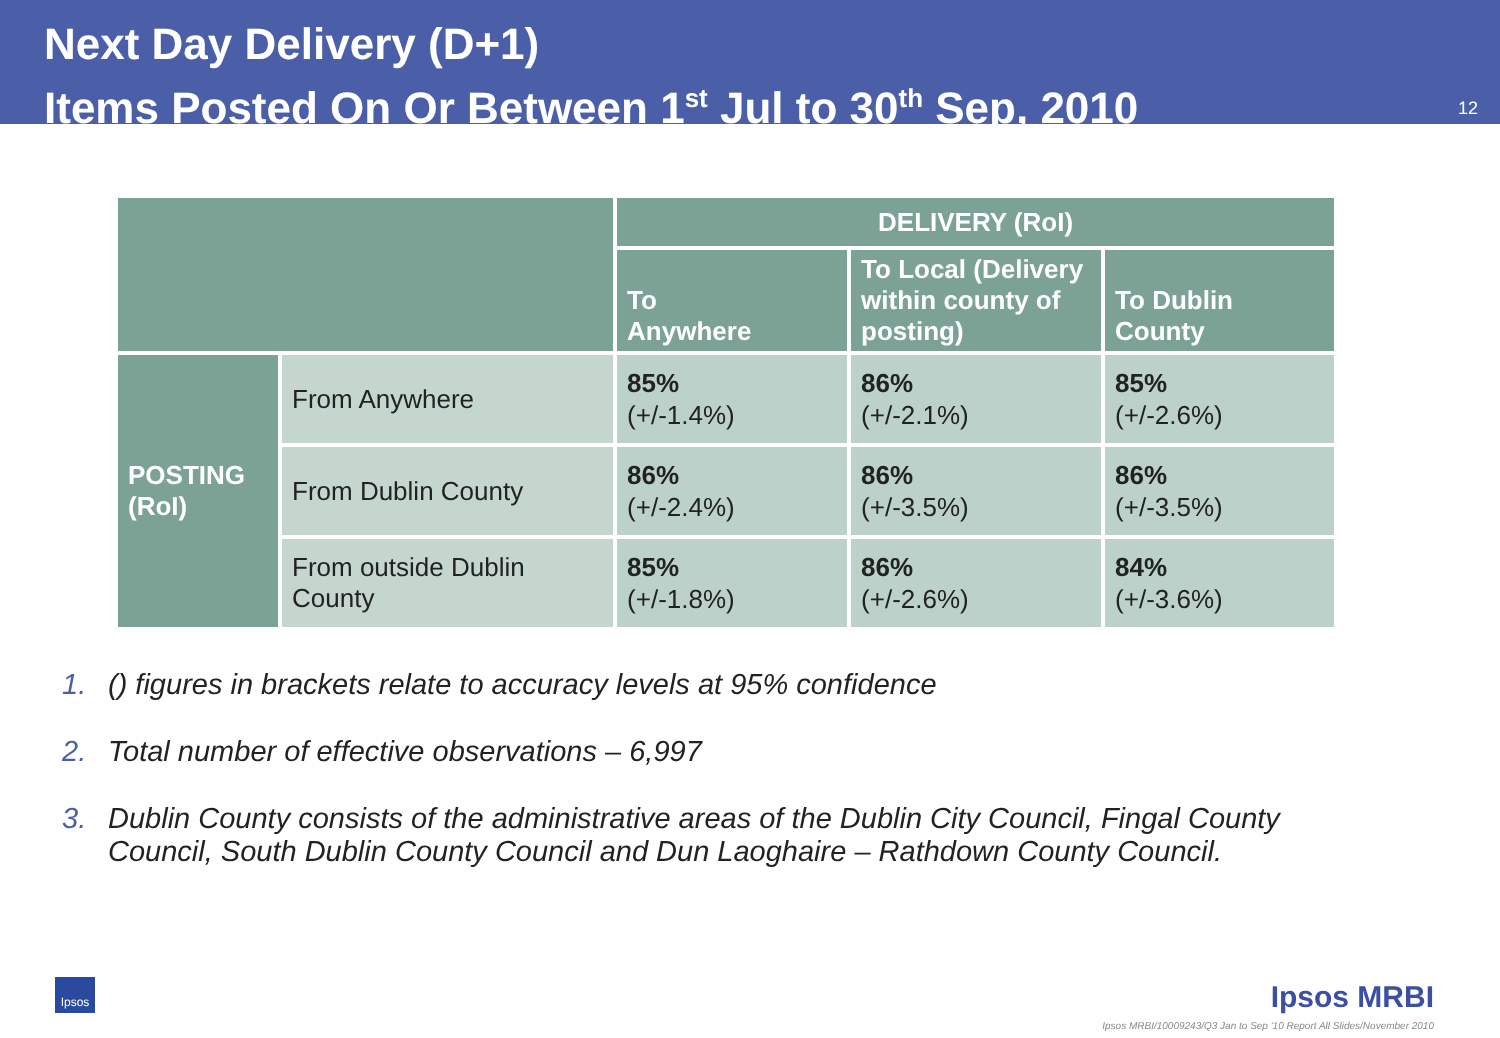Next Day Delivery (D+1)
Items Posted On Or Between 1<sup>st</sup> Jul to 30<sup>th</sup> Sep, 2010
12
| | | DELIVERY (RoI) | | |
| --- | --- | --- | --- | --- |
| | | To Anywhere | To Local (Delivery within county of posting) | To Dublin County |
| POSTING (RoI) | From Anywhere | 85% (+/-1.4%) | 86% (+/-2.1%) | 85% (+/-2.6%) |
| | From Dublin County | 86% (+/-2.4%) | 86% (+/-3.5%) | 86% (+/-3.5%) |
| | From outside Dublin County | 85% (+/-1.8%) | 86% (+/-2.6%) | 84% (+/-3.6%) |
1. () figures in brackets relate to accuracy levels at 95% confidence
2. Total number of effective observations – 6,997
3. Dublin County consists of the administrative areas of the Dublin City Council, Fingal County Council, South Dublin County Council and Dun Laoghaire – Rathdown County Council.
Ipsos Ipsos MRBI
Ipsos MRBI/10009243/Q3 Jan to Sep '10 Report All Slides/November 2010